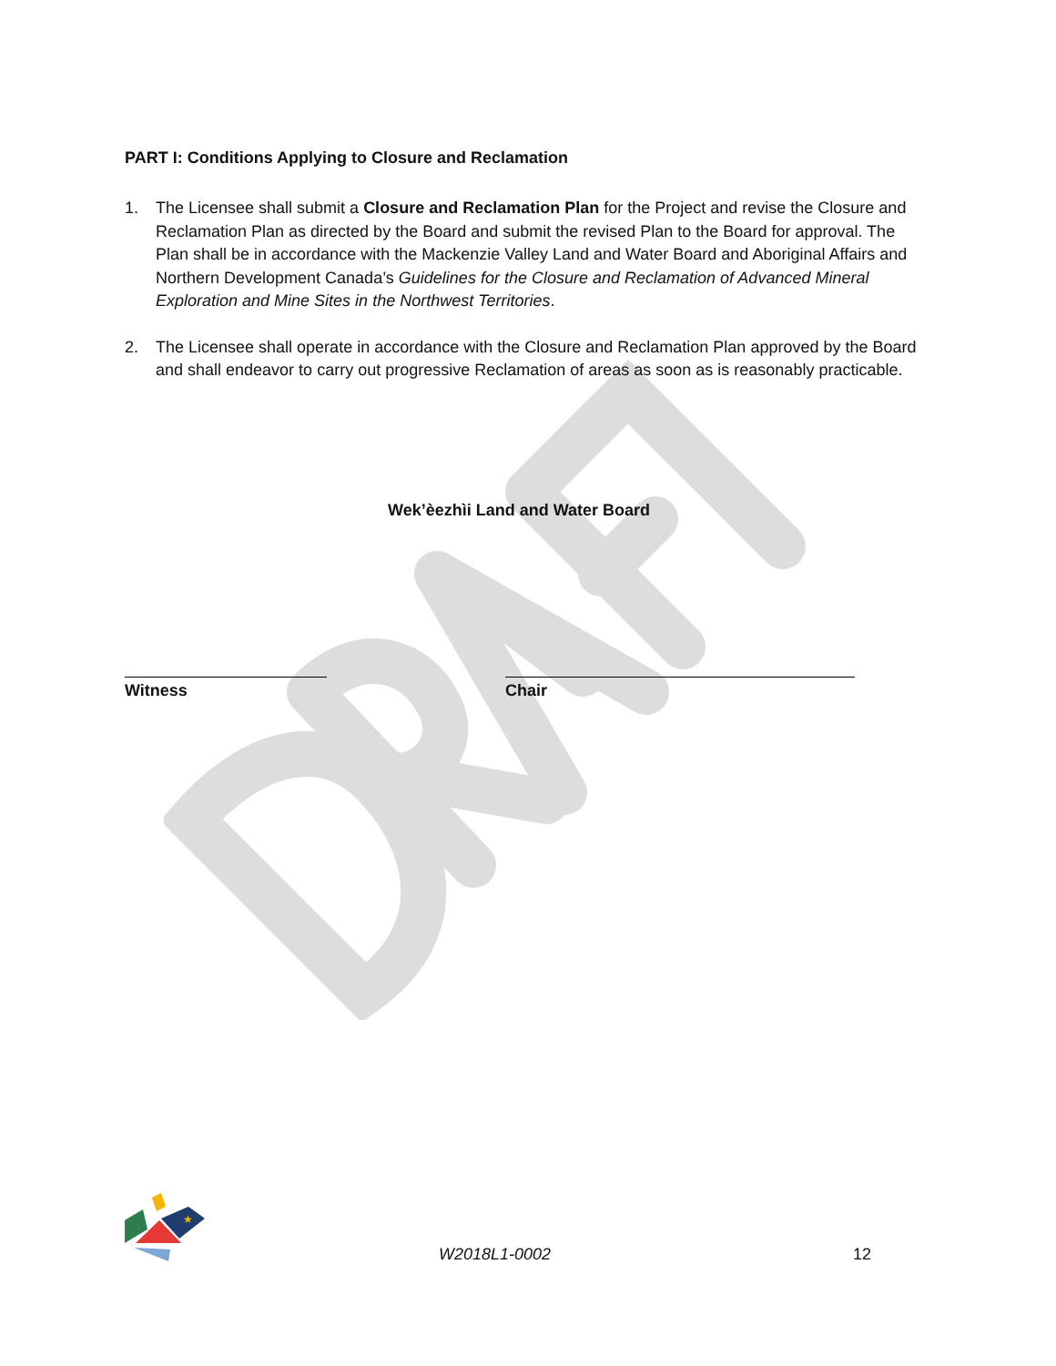PART I: Conditions Applying to Closure and Reclamation
1. The Licensee shall submit a Closure and Reclamation Plan for the Project and revise the Closure and Reclamation Plan as directed by the Board and submit the revised Plan to the Board for approval. The Plan shall be in accordance with the Mackenzie Valley Land and Water Board and Aboriginal Affairs and Northern Development Canada’s Guidelines for the Closure and Reclamation of Advanced Mineral Exploration and Mine Sites in the Northwest Territories.
2. The Licensee shall operate in accordance with the Closure and Reclamation Plan approved by the Board and shall endeavor to carry out progressive Reclamation of areas as soon as is reasonably practicable.
Wek’èezhìi Land and Water Board
Witness Chair
★
W2018L1-0002
12